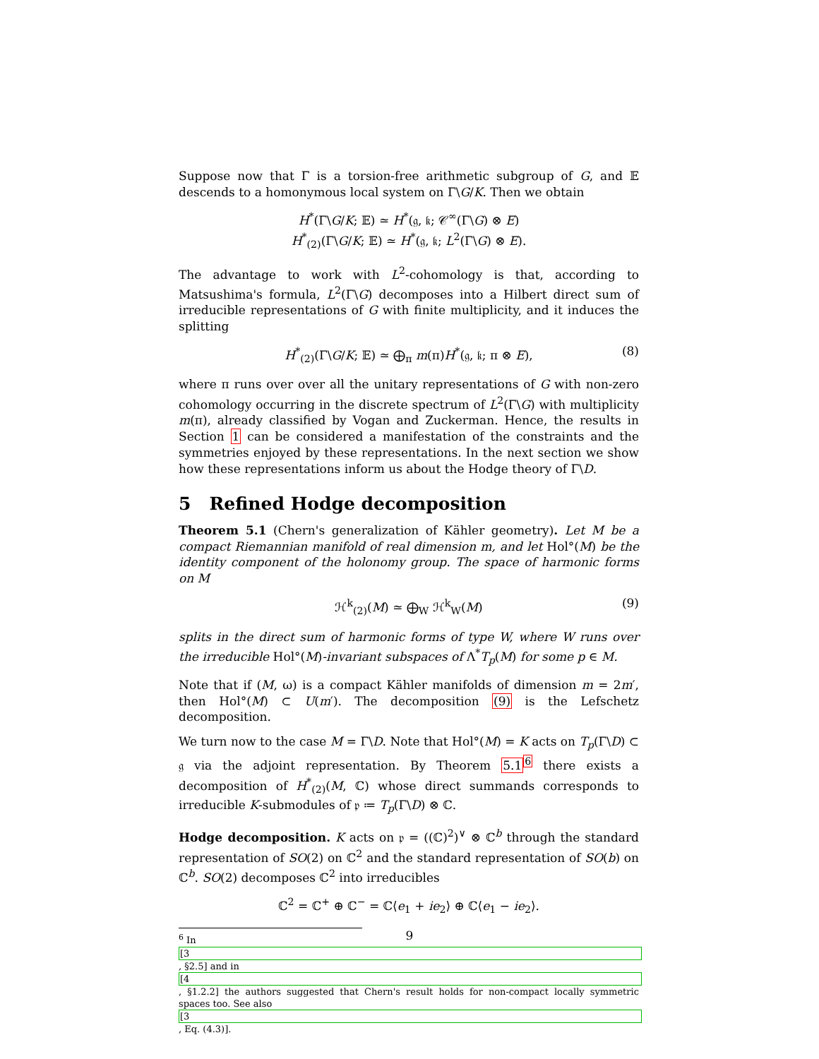Suppose now that Γ is a torsion-free arithmetic subgroup of G, and 𝔼 descends to a homonymous local system on Γ\G/K. Then we obtain
H<sup>*</sup>(Γ\G/K; 𝔼) ≃ H<sup>*</sup>(𝔤, 𝔨; 𝒞<sup>∞</sup>(Γ\G) ⊗ E)
H<sup>*</sup><sub>(2)</sub>(Γ\G/K; 𝔼) ≃ H<sup>*</sup>(𝔤, 𝔨; L<sup>2</sup>(Γ\G) ⊗ E).
The advantage to work with L<sup>2</sup>-cohomology is that, according to Matsushima's formula, L<sup>2</sup>(Γ\G) decomposes into a Hilbert direct sum of irreducible representations of G with finite multiplicity, and it induces the splitting
H<sup>*</sup><sub>(2)</sub>(Γ\G/K; 𝔼) ≃ ⨁<sub>π</sub> m(π)H<sup>*</sup>(𝔤, 𝔨; π ⊗ E), (8)
where π runs over over all the unitary representations of G with non-zero cohomology occurring in the discrete spectrum of L<sup>2</sup>(Γ\G) with multiplicity m(π), already classified by Vogan and Zuckerman. Hence, the results in Section 1 can be considered a manifestation of the constraints and the symmetries enjoyed by these representations. In the next section we show how these representations inform us about the Hodge theory of Γ\D.
5 Refined Hodge decomposition
Theorem 5.1 (Chern's generalization of Kähler geometry). Let M be a compact Riemannian manifold of real dimension m, and let Hol°(M) be the identity component of the holonomy group. The space of harmonic forms on M
ℋ<sup>k</sup><sub>(2)</sub>(M) ≃ ⨁<sub>W</sub> ℋ<sup>k</sup><sub>W</sub>(M) (9)
splits in the direct sum of harmonic forms of type W, where W runs over the irreducible Hol°(M)-invariant subspaces of Λ<sup>*</sup>T<sub>p</sub>(M) for some p ∈ M.
Note that if (M, ω) is a compact Kähler manifolds of dimension m = 2m′, then Hol°(M) ⊂ U(m′). The decomposition (9) is the Lefschetz decomposition.
We turn now to the case M = Γ\D. Note that Hol°(M) = K acts on T<sub>p</sub>(Γ\D) ⊂ 𝔤 via the adjoint representation. By Theorem 5.1<sup>6</sup> there exists a decomposition of H<sup>*</sup><sub>(2)</sub>(M, ℂ) whose direct summands corresponds to irreducible K-submodules of 𝔭 ≔ T<sub>p</sub>(Γ\D) ⊗ ℂ.
Hodge decomposition. K acts on 𝔭 = ((ℂ)<sup>2</sup>)<sup>∨</sup> ⊗ ℂ<sup>b</sup> through the standard representation of SO(2) on ℂ<sup>2</sup> and the standard representation of SO(b) on ℂ<sup>b</sup>. SO(2) decomposes ℂ<sup>2</sup> into irreducibles
ℂ<sup>2</sup> = ℂ<sup>+</sup> ⊕ ℂ<sup>−</sup> = ℂ⟨e<sub>1</sub> + ie<sub>2</sub>⟩ ⊕ ℂ⟨e<sub>1</sub> − ie<sub>2</sub>⟩.
<sup>6</sup> In
[3, §2.5] and in
[4, §1.2.2] the authors suggested that Chern's result holds for non-compact locally symmetric spaces too. See also
[3, Eq. (4.3)].
9